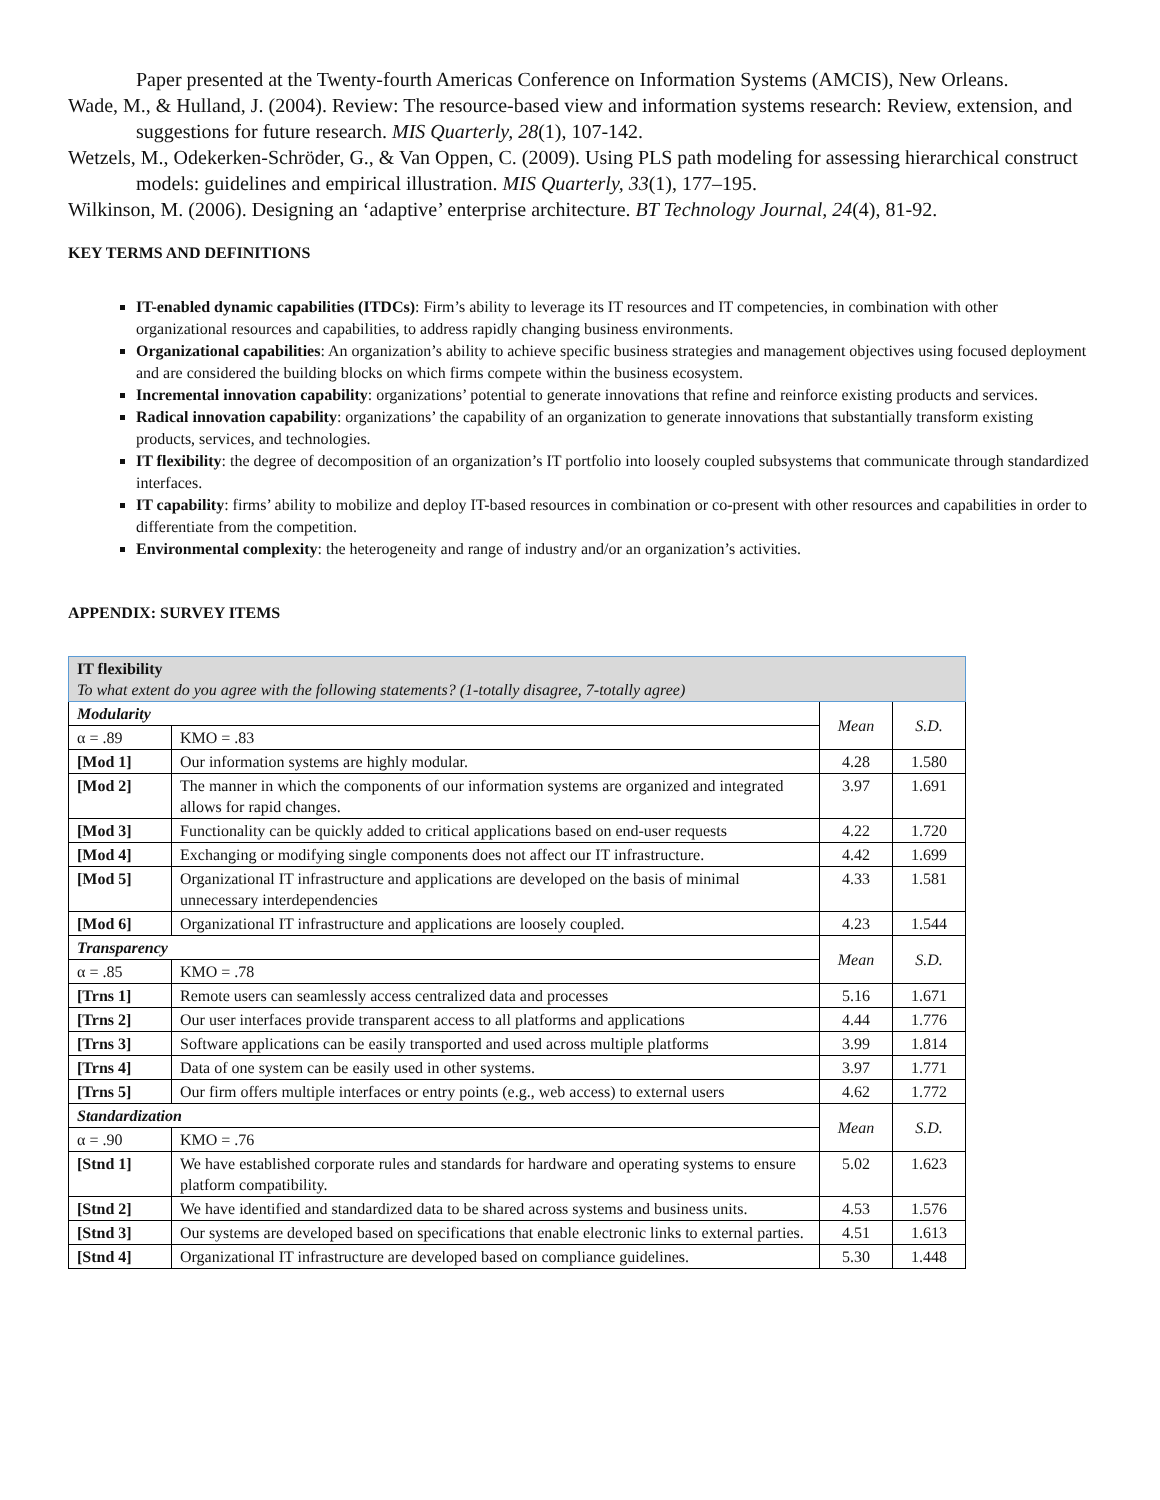Paper presented at the Twenty-fourth Americas Conference on Information Systems (AMCIS), New Orleans.
Wade, M., & Hulland, J. (2004). Review: The resource-based view and information systems research: Review, extension, and suggestions for future research. MIS Quarterly, 28(1), 107-142.
Wetzels, M., Odekerken-Schröder, G., & Van Oppen, C. (2009). Using PLS path modeling for assessing hierarchical construct models: guidelines and empirical illustration. MIS Quarterly, 33(1), 177–195.
Wilkinson, M. (2006). Designing an ‘adaptive’ enterprise architecture. BT Technology Journal, 24(4), 81-92.
KEY TERMS AND DEFINITIONS
IT-enabled dynamic capabilities (ITDCs): Firm’s ability to leverage its IT resources and IT competencies, in combination with other organizational resources and capabilities, to address rapidly changing business environments.
Organizational capabilities: An organization’s ability to achieve specific business strategies and management objectives using focused deployment and are considered the building blocks on which firms compete within the business ecosystem.
Incremental innovation capability: organizations’ potential to generate innovations that refine and reinforce existing products and services.
Radical innovation capability: organizations’ the capability of an organization to generate innovations that substantially transform existing products, services, and technologies.
IT flexibility: the degree of decomposition of an organization’s IT portfolio into loosely coupled subsystems that communicate through standardized interfaces.
IT capability: firms’ ability to mobilize and deploy IT-based resources in combination or co-present with other resources and capabilities in order to differentiate from the competition.
Environmental complexity: the heterogeneity and range of industry and/or an organization’s activities.
APPENDIX: SURVEY ITEMS
| IT flexibility To what extent do you agree with the following statements? (1-totally disagree, 7-totally agree) | | | | |
| Modularity | | | Mean | S.D. |
| α = .89 | | KMO = .83 | | |
| [Mod 1] | Our information systems are highly modular. | | 4.28 | 1.580 |
| [Mod 2] | The manner in which the components of our information systems are organized and integrated allows for rapid changes. | | 3.97 | 1.691 |
| [Mod 3] | Functionality can be quickly added to critical applications based on end-user requests | | 4.22 | 1.720 |
| [Mod 4] | Exchanging or modifying single components does not affect our IT infrastructure. | | 4.42 | 1.699 |
| [Mod 5] | Organizational IT infrastructure and applications are developed on the basis of minimal unnecessary interdependencies | | 4.33 | 1.581 |
| [Mod 6] | Organizational IT infrastructure and applications are loosely coupled. | | 4.23 | 1.544 |
| Transparency | | | Mean | S.D. |
| α = .85 | | KMO = .78 | | |
| [Trns 1] | Remote users can seamlessly access centralized data and processes | | 5.16 | 1.671 |
| [Trns 2] | Our user interfaces provide transparent access to all platforms and applications | | 4.44 | 1.776 |
| [Trns 3] | Software applications can be easily transported and used across multiple platforms | | 3.99 | 1.814 |
| [Trns 4] | Data of one system can be easily used in other systems. | | 3.97 | 1.771 |
| [Trns 5] | Our firm offers multiple interfaces or entry points (e.g., web access) to external users | | 4.62 | 1.772 |
| Standardization | | | Mean | S.D. |
| α = .90 | | KMO = .76 | | |
| [Stnd 1] | We have established corporate rules and standards for hardware and operating systems to ensure platform compatibility. | | 5.02 | 1.623 |
| [Stnd 2] | We have identified and standardized data to be shared across systems and business units. | | 4.53 | 1.576 |
| [Stnd 3] | Our systems are developed based on specifications that enable electronic links to external parties. | | 4.51 | 1.613 |
| [Stnd 4] | Organizational IT infrastructure are developed based on compliance guidelines. | | 5.30 | 1.448 |